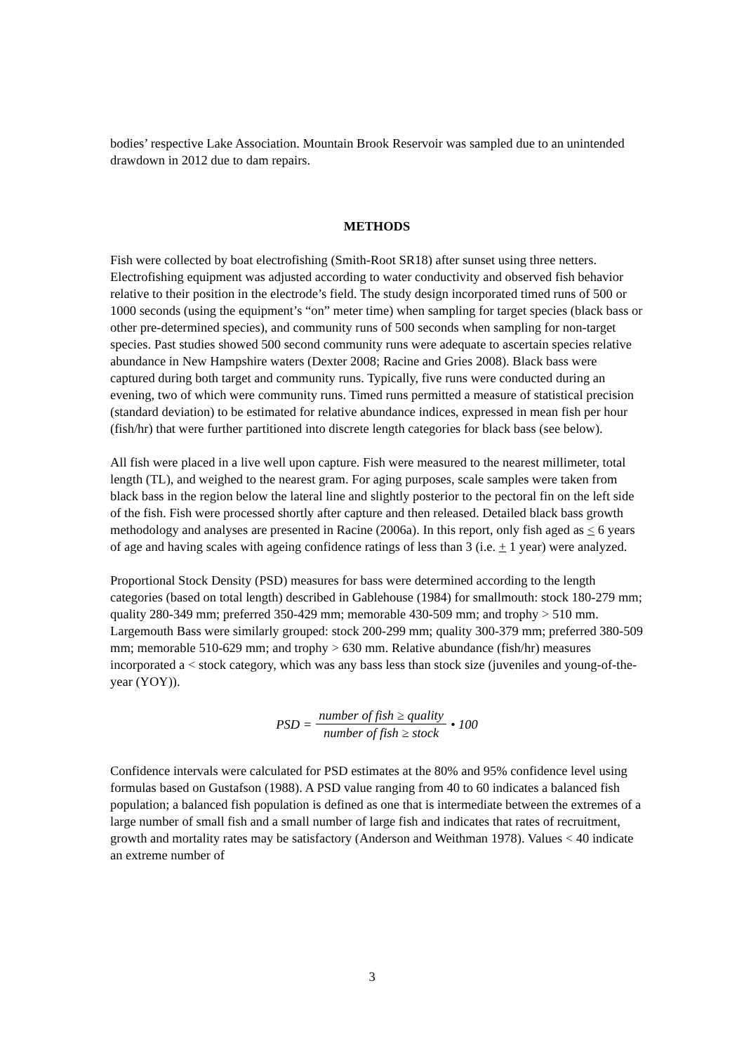bodies’ respective Lake Association. Mountain Brook Reservoir was sampled due to an unintended drawdown in 2012 due to dam repairs.
METHODS
Fish were collected by boat electrofishing (Smith-Root SR18) after sunset using three netters. Electrofishing equipment was adjusted according to water conductivity and observed fish behavior relative to their position in the electrode’s field. The study design incorporated timed runs of 500 or 1000 seconds (using the equipment’s “on” meter time) when sampling for target species (black bass or other pre-determined species), and community runs of 500 seconds when sampling for non-target species. Past studies showed 500 second community runs were adequate to ascertain species relative abundance in New Hampshire waters (Dexter 2008; Racine and Gries 2008). Black bass were captured during both target and community runs. Typically, five runs were conducted during an evening, two of which were community runs. Timed runs permitted a measure of statistical precision (standard deviation) to be estimated for relative abundance indices, expressed in mean fish per hour (fish/hr) that were further partitioned into discrete length categories for black bass (see below).
All fish were placed in a live well upon capture. Fish were measured to the nearest millimeter, total length (TL), and weighed to the nearest gram. For aging purposes, scale samples were taken from black bass in the region below the lateral line and slightly posterior to the pectoral fin on the left side of the fish. Fish were processed shortly after capture and then released. Detailed black bass growth methodology and analyses are presented in Racine (2006a). In this report, only fish aged as < 6 years of age and having scales with ageing confidence ratings of less than 3 (i.e. + 1 year) were analyzed.
Proportional Stock Density (PSD) measures for bass were determined according to the length categories (based on total length) described in Gablehouse (1984) for smallmouth: stock 180-279 mm; quality 280-349 mm; preferred 350-429 mm; memorable 430-509 mm; and trophy > 510 mm. Largemouth Bass were similarly grouped: stock 200-299 mm; quality 300-379 mm; preferred 380-509 mm; memorable 510-629 mm; and trophy > 630 mm. Relative abundance (fish/hr) measures incorporated a < stock category, which was any bass less than stock size (juveniles and young-of-the-year (YOY)).
PSD = number of fish ≥ quality number of fish ≥ stock • 100
Confidence intervals were calculated for PSD estimates at the 80% and 95% confidence level using formulas based on Gustafson (1988). A PSD value ranging from 40 to 60 indicates a balanced fish population; a balanced fish population is defined as one that is intermediate between the extremes of a large number of small fish and a small number of large fish and indicates that rates of recruitment, growth and mortality rates may be satisfactory (Anderson and Weithman 1978). Values < 40 indicate an extreme number of
3